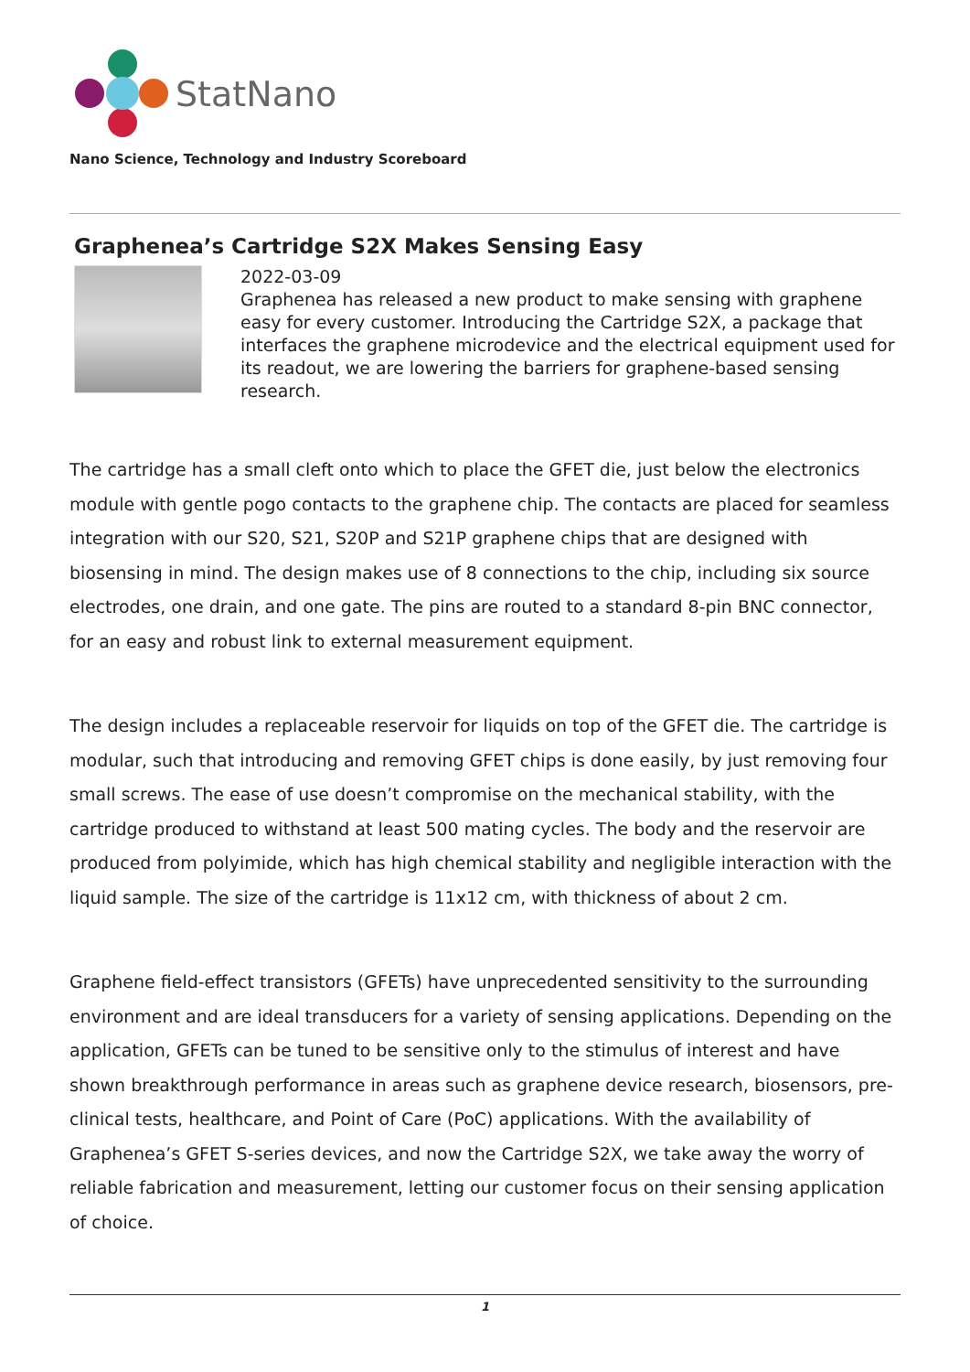StatNano
Nano Science, Technology and Industry Scoreboard
Graphenea’s Cartridge S2X Makes Sensing Easy
2022-03-09
Graphenea has released a new product to make sensing with graphene easy for every customer. Introducing the Cartridge S2X, a package that interfaces the graphene microdevice and the electrical equipment used for its readout, we are lowering the barriers for graphene-based sensing research.
The cartridge has a small cleft onto which to place the GFET die, just below the electronics module with gentle pogo contacts to the graphene chip. The contacts are placed for seamless integration with our S20, S21, S20P and S21P graphene chips that are designed with biosensing in mind. The design makes use of 8 connections to the chip, including six source electrodes, one drain, and one gate. The pins are routed to a standard 8-pin BNC connector, for an easy and robust link to external measurement equipment.
The design includes a replaceable reservoir for liquids on top of the GFET die. The cartridge is modular, such that introducing and removing GFET chips is done easily, by just removing four small screws. The ease of use doesn’t compromise on the mechanical stability, with the cartridge produced to withstand at least 500 mating cycles. The body and the reservoir are produced from polyimide, which has high chemical stability and negligible interaction with the liquid sample. The size of the cartridge is 11x12 cm, with thickness of about 2 cm.
Graphene field-effect transistors (GFETs) have unprecedented sensitivity to the surrounding environment and are ideal transducers for a variety of sensing applications. Depending on the application, GFETs can be tuned to be sensitive only to the stimulus of interest and have shown breakthrough performance in areas such as graphene device research, biosensors, pre-clinical tests, healthcare, and Point of Care (PoC) applications. With the availability of Graphenea’s GFET S-series devices, and now the Cartridge S2X, we take away the worry of reliable fabrication and measurement, letting our customer focus on their sensing application of choice.
1